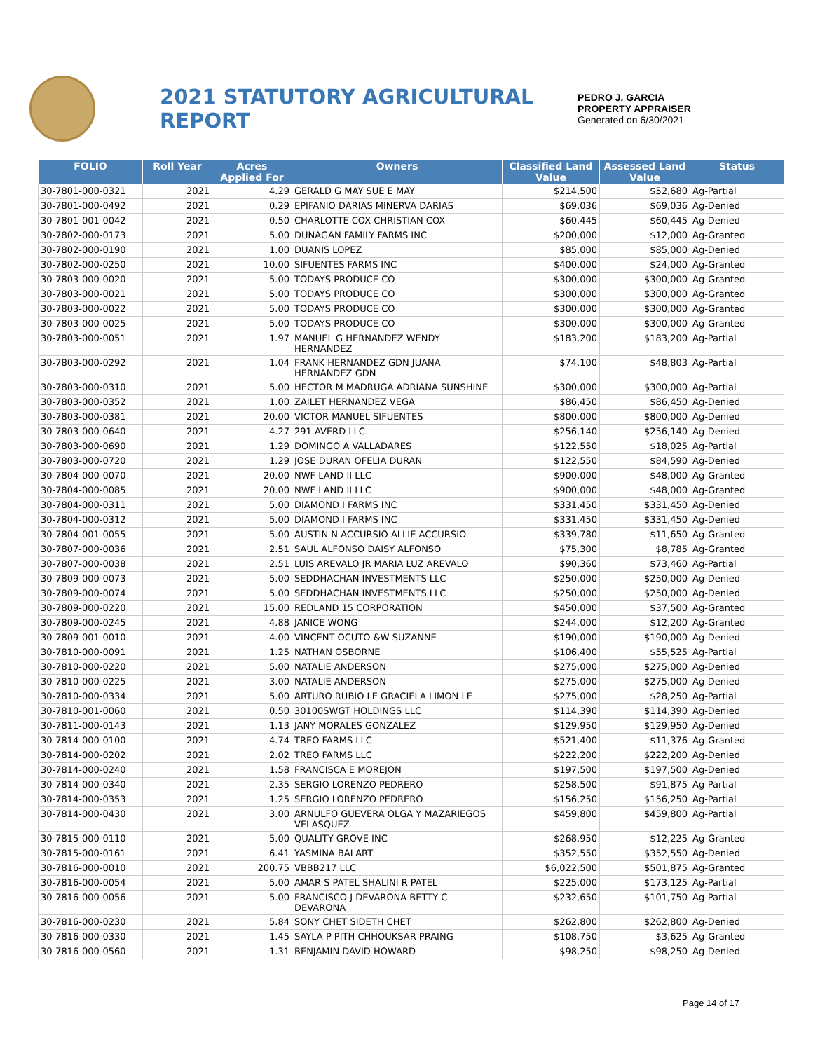2021 STATUTORY AGRICULTURAL REPORT
PEDRO J. GARCIA
PROPERTY APPRAISER
Generated on 6/30/2021
| FOLIO | Roll Year | Acres Applied For | Owners | Classified Land Value | Assessed Land Value | Status |
| --- | --- | --- | --- | --- | --- | --- |
| 30-7801-000-0321 | 2021 | 4.29 | GERALD G MAY SUE E MAY | $214,500 | $52,680 | Ag-Partial |
| 30-7801-000-0492 | 2021 | 0.29 | EPIFANIO DARIAS MINERVA DARIAS | $69,036 | $69,036 | Ag-Denied |
| 30-7801-001-0042 | 2021 | 0.50 | CHARLOTTE COX CHRISTIAN COX | $60,445 | $60,445 | Ag-Denied |
| 30-7802-000-0173 | 2021 | 5.00 | DUNAGAN FAMILY FARMS INC | $200,000 | $12,000 | Ag-Granted |
| 30-7802-000-0190 | 2021 | 1.00 | DUANIS LOPEZ | $85,000 | $85,000 | Ag-Denied |
| 30-7802-000-0250 | 2021 | 10.00 | SIFUENTES FARMS INC | $400,000 | $24,000 | Ag-Granted |
| 30-7803-000-0020 | 2021 | 5.00 | TODAYS PRODUCE CO | $300,000 | $300,000 | Ag-Granted |
| 30-7803-000-0021 | 2021 | 5.00 | TODAYS PRODUCE CO | $300,000 | $300,000 | Ag-Granted |
| 30-7803-000-0022 | 2021 | 5.00 | TODAYS PRODUCE CO | $300,000 | $300,000 | Ag-Granted |
| 30-7803-000-0025 | 2021 | 5.00 | TODAYS PRODUCE CO | $300,000 | $300,000 | Ag-Granted |
| 30-7803-000-0051 | 2021 | 1.97 | MANUEL G HERNANDEZ WENDY HERNANDEZ | $183,200 | $183,200 | Ag-Partial |
| 30-7803-000-0292 | 2021 | 1.04 | FRANK HERNANDEZ GDN JUANA HERNANDEZ GDN | $74,100 | $48,803 | Ag-Partial |
| 30-7803-000-0310 | 2021 | 5.00 | HECTOR M MADRUGA ADRIANA SUNSHINE | $300,000 | $300,000 | Ag-Partial |
| 30-7803-000-0352 | 2021 | 1.00 | ZAILET HERNANDEZ VEGA | $86,450 | $86,450 | Ag-Denied |
| 30-7803-000-0381 | 2021 | 20.00 | VICTOR MANUEL SIFUENTES | $800,000 | $800,000 | Ag-Denied |
| 30-7803-000-0640 | 2021 | 4.27 | 291 AVERD LLC | $256,140 | $256,140 | Ag-Denied |
| 30-7803-000-0690 | 2021 | 1.29 | DOMINGO A VALLADARES | $122,550 | $18,025 | Ag-Partial |
| 30-7803-000-0720 | 2021 | 1.29 | JOSE DURAN OFELIA DURAN | $122,550 | $84,590 | Ag-Denied |
| 30-7804-000-0070 | 2021 | 20.00 | NWF LAND II LLC | $900,000 | $48,000 | Ag-Granted |
| 30-7804-000-0085 | 2021 | 20.00 | NWF LAND II LLC | $900,000 | $48,000 | Ag-Granted |
| 30-7804-000-0311 | 2021 | 5.00 | DIAMOND I FARMS INC | $331,450 | $331,450 | Ag-Denied |
| 30-7804-000-0312 | 2021 | 5.00 | DIAMOND I FARMS INC | $331,450 | $331,450 | Ag-Denied |
| 30-7804-001-0055 | 2021 | 5.00 | AUSTIN N ACCURSIO ALLIE ACCURSIO | $339,780 | $11,650 | Ag-Granted |
| 30-7807-000-0036 | 2021 | 2.51 | SAUL ALFONSO DAISY ALFONSO | $75,300 | $8,785 | Ag-Granted |
| 30-7807-000-0038 | 2021 | 2.51 | LUIS AREVALO JR MARIA LUZ AREVALO | $90,360 | $73,460 | Ag-Partial |
| 30-7809-000-0073 | 2021 | 5.00 | SEDDHACHAN INVESTMENTS LLC | $250,000 | $250,000 | Ag-Denied |
| 30-7809-000-0074 | 2021 | 5.00 | SEDDHACHAN INVESTMENTS LLC | $250,000 | $250,000 | Ag-Denied |
| 30-7809-000-0220 | 2021 | 15.00 | REDLAND 15 CORPORATION | $450,000 | $37,500 | Ag-Granted |
| 30-7809-000-0245 | 2021 | 4.88 | JANICE WONG | $244,000 | $12,200 | Ag-Granted |
| 30-7809-001-0010 | 2021 | 4.00 | VINCENT OCUTO &W SUZANNE | $190,000 | $190,000 | Ag-Denied |
| 30-7810-000-0091 | 2021 | 1.25 | NATHAN OSBORNE | $106,400 | $55,525 | Ag-Partial |
| 30-7810-000-0220 | 2021 | 5.00 | NATALIE ANDERSON | $275,000 | $275,000 | Ag-Denied |
| 30-7810-000-0225 | 2021 | 3.00 | NATALIE ANDERSON | $275,000 | $275,000 | Ag-Denied |
| 30-7810-000-0334 | 2021 | 5.00 | ARTURO RUBIO LE GRACIELA LIMON LE | $275,000 | $28,250 | Ag-Partial |
| 30-7810-001-0060 | 2021 | 0.50 | 30100SWGT HOLDINGS LLC | $114,390 | $114,390 | Ag-Denied |
| 30-7811-000-0143 | 2021 | 1.13 | JANY MORALES GONZALEZ | $129,950 | $129,950 | Ag-Denied |
| 30-7814-000-0100 | 2021 | 4.74 | TREO FARMS LLC | $521,400 | $11,376 | Ag-Granted |
| 30-7814-000-0202 | 2021 | 2.02 | TREO FARMS LLC | $222,200 | $222,200 | Ag-Denied |
| 30-7814-000-0240 | 2021 | 1.58 | FRANCISCA E MOREJON | $197,500 | $197,500 | Ag-Denied |
| 30-7814-000-0340 | 2021 | 2.35 | SERGIO LORENZO PEDRERO | $258,500 | $91,875 | Ag-Partial |
| 30-7814-000-0353 | 2021 | 1.25 | SERGIO LORENZO PEDRERO | $156,250 | $156,250 | Ag-Partial |
| 30-7814-000-0430 | 2021 | 3.00 | ARNULFO GUEVERA OLGA Y MAZARIEGOS VELASQUEZ | $459,800 | $459,800 | Ag-Partial |
| 30-7815-000-0110 | 2021 | 5.00 | QUALITY GROVE INC | $268,950 | $12,225 | Ag-Granted |
| 30-7815-000-0161 | 2021 | 6.41 | YASMINA BALART | $352,550 | $352,550 | Ag-Denied |
| 30-7816-000-0010 | 2021 | 200.75 | VBBB217 LLC | $6,022,500 | $501,875 | Ag-Granted |
| 30-7816-000-0054 | 2021 | 5.00 | AMAR S PATEL SHALINI R PATEL | $225,000 | $173,125 | Ag-Partial |
| 30-7816-000-0056 | 2021 | 5.00 | FRANCISCO J DEVARONA BETTY C DEVARONA | $232,650 | $101,750 | Ag-Partial |
| 30-7816-000-0230 | 2021 | 5.84 | SONY CHET SIDETH CHET | $262,800 | $262,800 | Ag-Denied |
| 30-7816-000-0330 | 2021 | 1.45 | SAYLA P PITH CHHOUKSAR PRAING | $108,750 | $3,625 | Ag-Granted |
| 30-7816-000-0560 | 2021 | 1.31 | BENJAMIN DAVID HOWARD | $98,250 | $98,250 | Ag-Denied |
Page 14 of 17